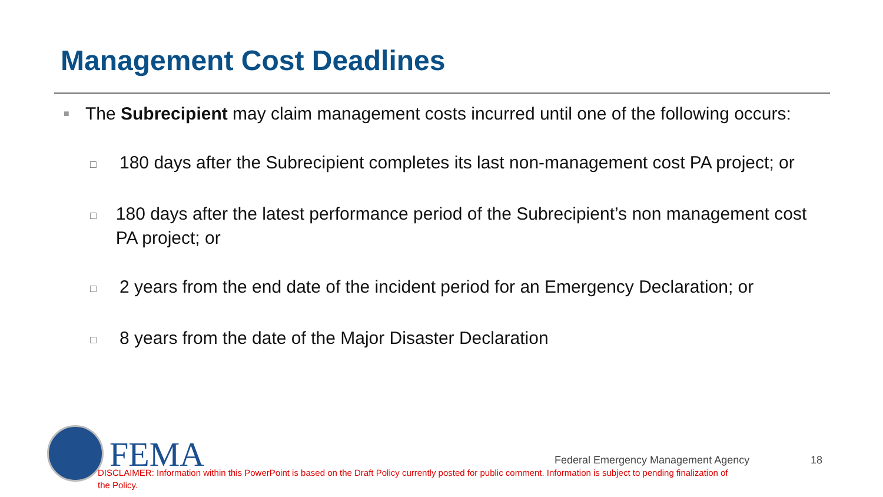Management Cost Deadlines
■ The Subrecipient may claim management costs incurred until one of the following occurs:
□ 180 days after the Subrecipient completes its last non-management cost PA project; or
□ 180 days after the latest performance period of the Subrecipient’s non management cost PA project; or
□ 2 years from the end date of the incident period for an Emergency Declaration; or
□ 8 years from the date of the Major Disaster Declaration
FEMA
Federal Emergency Management Agency
18
DISCLAIMER: Information within this PowerPoint is based on the Draft Policy currently posted for public comment. Information is subject to pending finalization of the Policy.